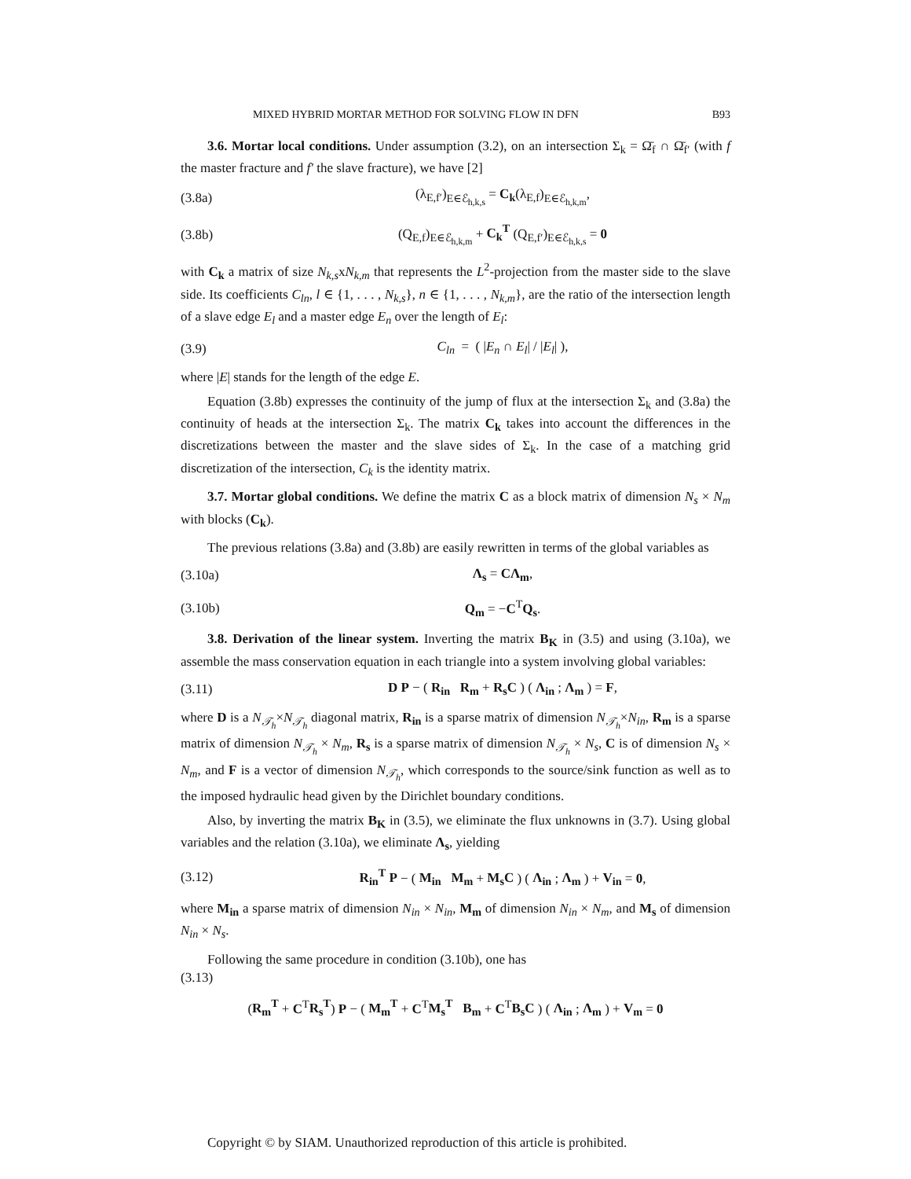MIXED HYBRID MORTAR METHOD FOR SOLVING FLOW IN DFN B93
3.6. Mortar local conditions. Under assumption (3.2), on an intersection Σ<sub>k</sub> = Ω̄<sub>f</sub> ∩ Ω̄<sub>f′</sub> (with f the master fracture and f′ the slave fracture), we have [2]
(3.8a) (λ<sub>E,f′</sub>)<sub>E∈ℰ<sub>h,k,s</sub></sub> = C<sub>k</sub>(λ<sub>E,f</sub>)<sub>E∈ℰ<sub>h,k,m</sub></sub>,
(3.8b) (Q<sub>E,f</sub>)<sub>E∈ℰ<sub>h,k,m</sub></sub> + C<sub>k</sub><sup>T</sup> (Q<sub>E,f′</sub>)<sub>E∈ℰ<sub>h,k,s</sub></sub> = 0
with C<sub>k</sub> a matrix of size N<sub>k,s</sub>xN<sub>k,m</sub> that represents the L<sup>2</sup>-projection from the master side to the slave side. Its coefficients C<sub>ln</sub>, l ∈ {1, . . . , N<sub>k,s</sub>}, n ∈ {1, . . . , N<sub>k,m</sub>}, are the ratio of the intersection length of a slave edge E<sub>l</sub> and a master edge E<sub>n</sub> over the length of E<sub>l</sub>:
(3.9) C<sub>ln</sub> = ( |E<sub>n</sub> ∩ E<sub>l</sub>| / |E<sub>l</sub>| ),
where |E| stands for the length of the edge E.
Equation (3.8b) expresses the continuity of the jump of flux at the intersection Σ<sub>k</sub> and (3.8a) the continuity of heads at the intersection Σ<sub>k</sub>. The matrix C<sub>k</sub> takes into account the differences in the discretizations between the master and the slave sides of Σ<sub>k</sub>. In the case of a matching grid discretization of the intersection, C<sub>k</sub> is the identity matrix.
3.7. Mortar global conditions. We define the matrix C as a block matrix of dimension N<sub>s</sub> × N<sub>m</sub> with blocks (C<sub>k</sub>).
The previous relations (3.8a) and (3.8b) are easily rewritten in terms of the global variables as
(3.10a) Λ<sub>s</sub> = CΛ<sub>m</sub>,
(3.10b) Q<sub>m</sub> = −C<sup>T</sup>Q<sub>s</sub>.
3.8. Derivation of the linear system. Inverting the matrix B<sub>K</sub> in (3.5) and using (3.10a), we assemble the mass conservation equation in each triangle into a system involving global variables:
(3.11) D P − ( R<sub>in</sub> R<sub>m</sub> + R<sub>s</sub>C ) ( Λ<sub>in</sub> ; Λ<sub>m</sub> ) = F,
where D is a N<sub>𝒯<sub>h</sub></sub>×N<sub>𝒯<sub>h</sub></sub> diagonal matrix, R<sub>in</sub> is a sparse matrix of dimension N<sub>𝒯<sub>h</sub></sub>×N<sub>in</sub>, R<sub>m</sub> is a sparse matrix of dimension N<sub>𝒯<sub>h</sub></sub> × N<sub>m</sub>, R<sub>s</sub> is a sparse matrix of dimension N<sub>𝒯<sub>h</sub></sub> × N<sub>s</sub>, C is of dimension N<sub>s</sub> × N<sub>m</sub>, and F is a vector of dimension N<sub>𝒯<sub>h</sub></sub>, which corresponds to the source/sink function as well as to the imposed hydraulic head given by the Dirichlet boundary conditions.
Also, by inverting the matrix B<sub>K</sub> in (3.5), we eliminate the flux unknowns in (3.7). Using global variables and the relation (3.10a), we eliminate Λ<sub>s</sub>, yielding
(3.12) R<sub>in</sub><sup>T</sup> P − ( M<sub>in</sub> M<sub>m</sub> + M<sub>s</sub>C ) ( Λ<sub>in</sub> ; Λ<sub>m</sub> ) + V<sub>in</sub> = 0,
where M<sub>in</sub> a sparse matrix of dimension N<sub>in</sub> × N<sub>in</sub>, M<sub>m</sub> of dimension N<sub>in</sub> × N<sub>m</sub>, and M<sub>s</sub> of dimension N<sub>in</sub> × N<sub>s</sub>.
Following the same procedure in condition (3.10b), one has
(3.13)
(R<sub>m</sub><sup>T</sup> + C<sup>T</sup>R<sub>s</sub><sup>T</sup>) P − ( M<sub>m</sub><sup>T</sup> + C<sup>T</sup>M<sub>s</sub><sup>T</sup> B<sub>m</sub> + C<sup>T</sup>B<sub>s</sub>C ) ( Λ<sub>in</sub> ; Λ<sub>m</sub> ) + V<sub>m</sub> = 0
Copyright © by SIAM. Unauthorized reproduction of this article is prohibited.